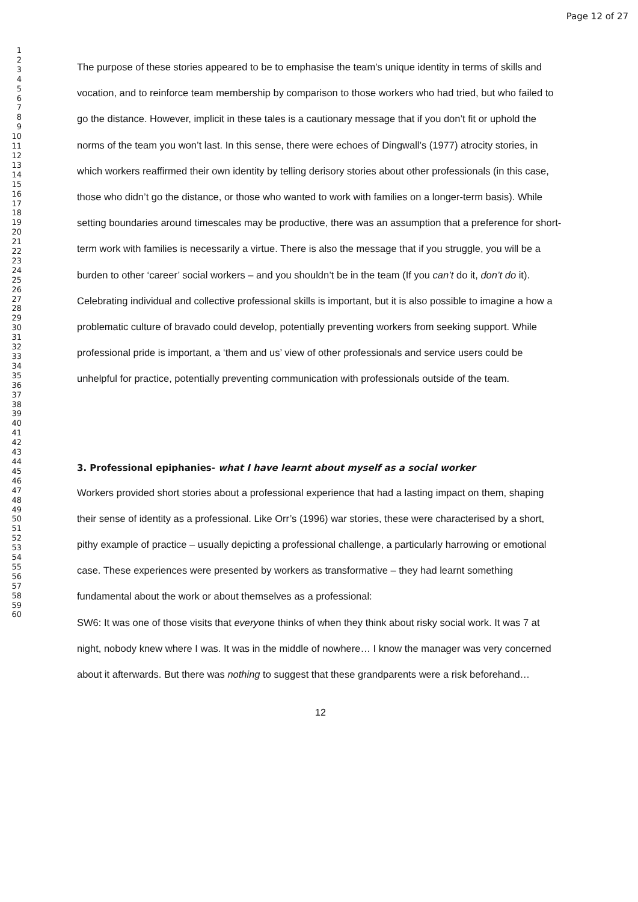Page 12 of 27
1
2
3
4
5
6
7
8
9
10
11
12
13
14
15
16
17
18
19
20
21
22
23
24
25
26
27
28
29
30
31
32
33
34
35
36
37
38
39
40
41
42
43
44
45
46
47
48
49
50
51
52
53
54
55
56
57
58
59
60
The purpose of these stories appeared to be to emphasise the team’s unique identity in terms of skills and vocation, and to reinforce team membership by comparison to those workers who had tried, but who failed to go the distance. However, implicit in these tales is a cautionary message that if you don’t fit or uphold the norms of the team you won’t last. In this sense, there were echoes of Dingwall’s (1977) atrocity stories, in which workers reaffirmed their own identity by telling derisory stories about other professionals (in this case, those who didn’t go the distance, or those who wanted to work with families on a longer-term basis). While setting boundaries around timescales may be productive, there was an assumption that a preference for short-term work with families is necessarily a virtue. There is also the message that if you struggle, you will be a burden to other ‘career’ social workers – and you shouldn’t be in the team (If you can’t do it, don’t do it). Celebrating individual and collective professional skills is important, but it is also possible to imagine a how a problematic culture of bravado could develop, potentially preventing workers from seeking support. While professional pride is important, a ‘them and us’ view of other professionals and service users could be unhelpful for practice, potentially preventing communication with professionals outside of the team.
3. Professional epiphanies- what I have learnt about myself as a social worker
Workers provided short stories about a professional experience that had a lasting impact on them, shaping their sense of identity as a professional. Like Orr’s (1996) war stories, these were characterised by a short, pithy example of practice – usually depicting a professional challenge, a particularly harrowing or emotional case. These experiences were presented by workers as transformative – they had learnt something fundamental about the work or about themselves as a professional:
SW6: It was one of those visits that everyone thinks of when they think about risky social work. It was 7 at night, nobody knew where I was. It was in the middle of nowhere… I know the manager was very concerned about it afterwards. But there was nothing to suggest that these grandparents were a risk beforehand…
12